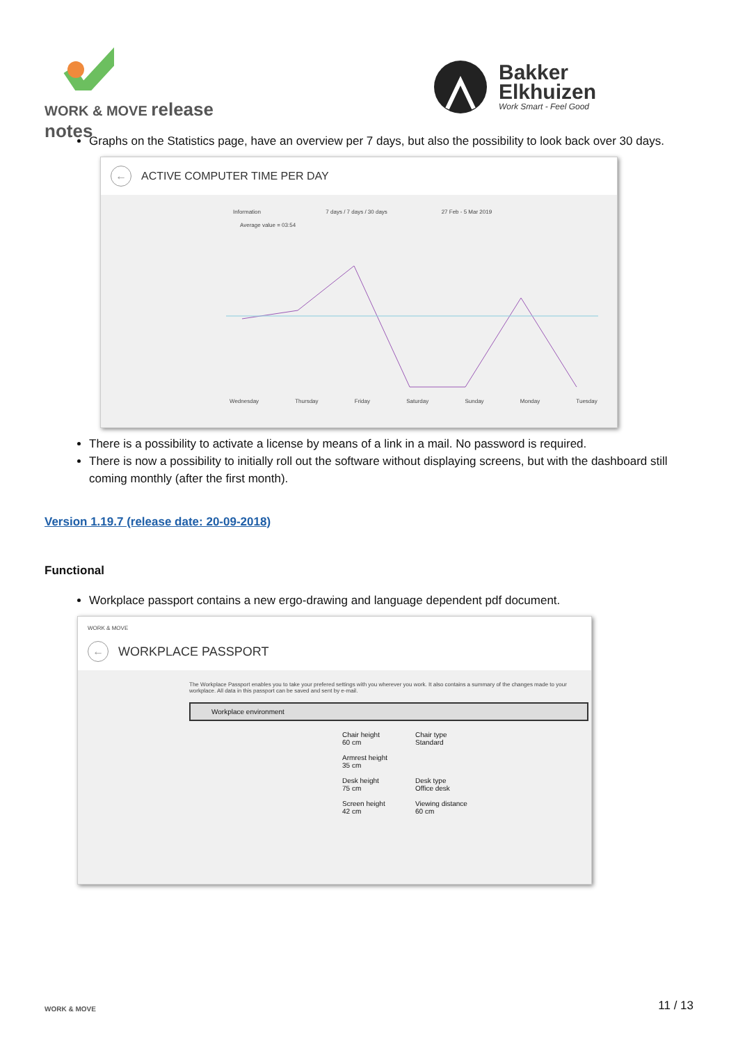WORK & MOVE release notes
Bakker
Elkhuizen
Work Smart - Feel Good
Graphs on the Statistics page, have an overview per 7 days, but also the possibility to look back over 30 days.
← ACTIVE COMPUTER TIME PER DAY
Information 7 days / 7 days / 30 days 27 Feb - 5 Mar 2019
Average value = 03:54
Wednesday Thursday Friday Saturday Sunday Monday Tuesday
There is a possibility to activate a license by means of a link in a mail. No password is required.
There is now a possibility to initially roll out the software without displaying screens, but with the dashboard still coming monthly (after the first month).
Version 1.19.7 (release date: 20-09-2018)
Functional
Workplace passport contains a new ergo-drawing and language dependent pdf document.
WORK & MOVE
← WORKPLACE PASSPORT
The Workplace Passport enables you to take your prefered settings with you wherever you work. It also contains a summary of the changes made to your workplace. All data in this passport can be saved and sent by e-mail.
Workplace environment
Chair height
60 cm
Armrest height
35 cm
Desk height
75 cm
Screen height
42 cm
Chair type
Standard
Desk type
Office desk
Viewing distance
60 cm
WORK & MOVE
11 / 13